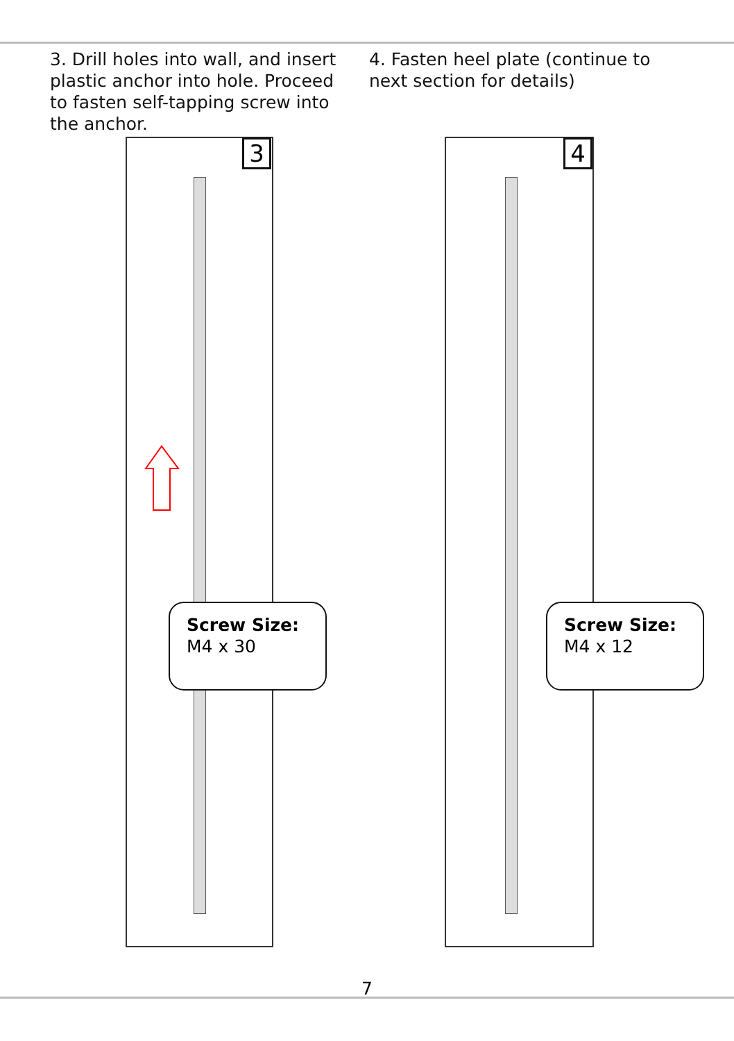3. Drill holes into wall, and insert plastic anchor into hole. Proceed to fasten self-tapping screw into the anchor.
4. Fasten heel plate (continue to next section for details)
3
Screw Size:
M4 x 30
4
Screw Size:
M4 x 12
7